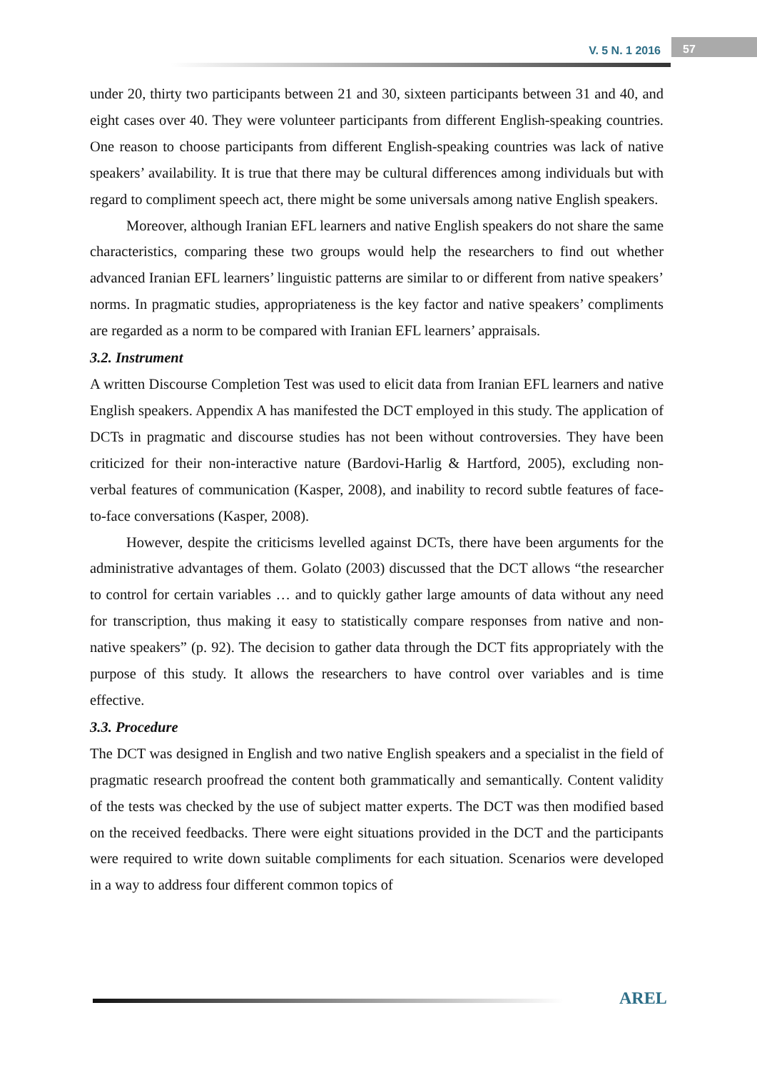V. 5 N. 1 2016
57
under 20, thirty two participants between 21 and 30, sixteen participants between 31 and 40, and eight cases over 40. They were volunteer participants from different English-speaking countries. One reason to choose participants from different English-speaking countries was lack of native speakers’ availability. It is true that there may be cultural differences among individuals but with regard to compliment speech act, there might be some universals among native English speakers.
Moreover, although Iranian EFL learners and native English speakers do not share the same characteristics, comparing these two groups would help the researchers to find out whether advanced Iranian EFL learners’ linguistic patterns are similar to or different from native speakers’ norms. In pragmatic studies, appropriateness is the key factor and native speakers’ compliments are regarded as a norm to be compared with Iranian EFL learners’ appraisals.
3.2. Instrument
A written Discourse Completion Test was used to elicit data from Iranian EFL learners and native English speakers. Appendix A has manifested the DCT employed in this study. The application of DCTs in pragmatic and discourse studies has not been without controversies. They have been criticized for their non-interactive nature (Bardovi-Harlig & Hartford, 2005), excluding non-verbal features of communication (Kasper, 2008), and inability to record subtle features of face-to-face conversations (Kasper, 2008).
However, despite the criticisms levelled against DCTs, there have been arguments for the administrative advantages of them. Golato (2003) discussed that the DCT allows “the researcher to control for certain variables … and to quickly gather large amounts of data without any need for transcription, thus making it easy to statistically compare responses from native and non-native speakers” (p. 92). The decision to gather data through the DCT fits appropriately with the purpose of this study. It allows the researchers to have control over variables and is time effective.
3.3. Procedure
The DCT was designed in English and two native English speakers and a specialist in the field of pragmatic research proofread the content both grammatically and semantically. Content validity of the tests was checked by the use of subject matter experts. The DCT was then modified based on the received feedbacks. There were eight situations provided in the DCT and the participants were required to write down suitable compliments for each situation. Scenarios were developed in a way to address four different common topics of
AREL